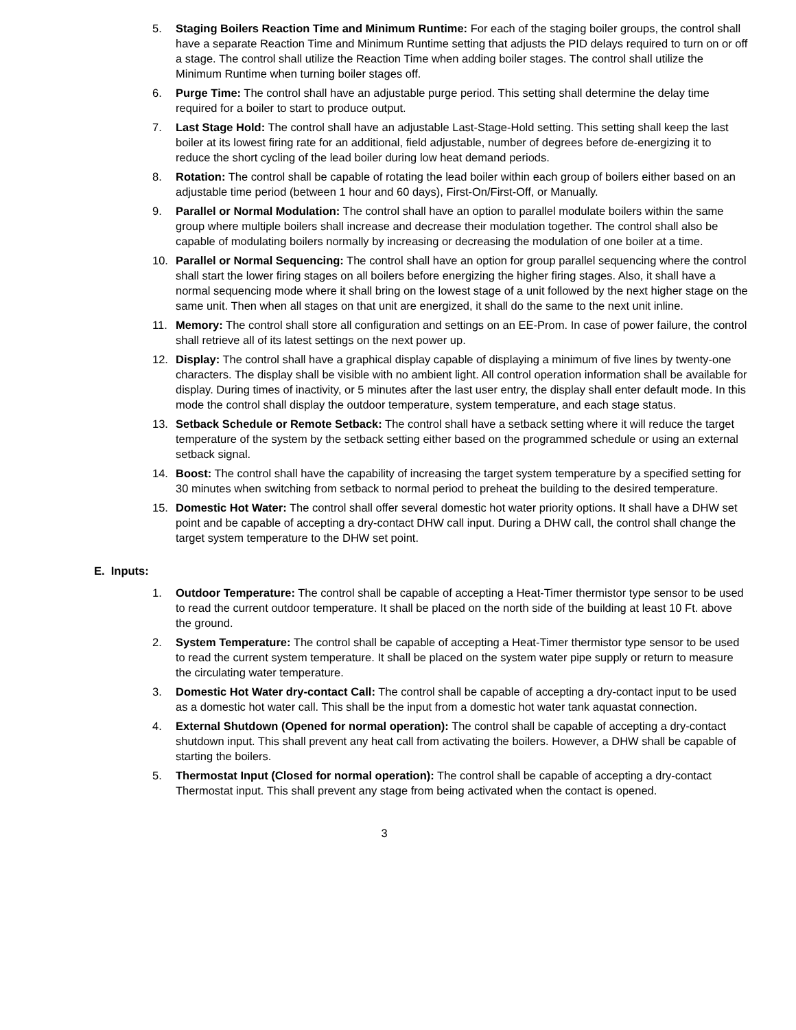5. Staging Boilers Reaction Time and Minimum Runtime: For each of the staging boiler groups, the control shall have a separate Reaction Time and Minimum Runtime setting that adjusts the PID delays required to turn on or off a stage. The control shall utilize the Reaction Time when adding boiler stages. The control shall utilize the Minimum Runtime when turning boiler stages off.
6. Purge Time: The control shall have an adjustable purge period. This setting shall determine the delay time required for a boiler to start to produce output.
7. Last Stage Hold: The control shall have an adjustable Last-Stage-Hold setting. This setting shall keep the last boiler at its lowest firing rate for an additional, field adjustable, number of degrees before de-energizing it to reduce the short cycling of the lead boiler during low heat demand periods.
8. Rotation: The control shall be capable of rotating the lead boiler within each group of boilers either based on an adjustable time period (between 1 hour and 60 days), First-On/First-Off, or Manually.
9. Parallel or Normal Modulation: The control shall have an option to parallel modulate boilers within the same group where multiple boilers shall increase and decrease their modulation together. The control shall also be capable of modulating boilers normally by increasing or decreasing the modulation of one boiler at a time.
10. Parallel or Normal Sequencing: The control shall have an option for group parallel sequencing where the control shall start the lower firing stages on all boilers before energizing the higher firing stages. Also, it shall have a normal sequencing mode where it shall bring on the lowest stage of a unit followed by the next higher stage on the same unit. Then when all stages on that unit are energized, it shall do the same to the next unit inline.
11. Memory: The control shall store all configuration and settings on an EE-Prom. In case of power failure, the control shall retrieve all of its latest settings on the next power up.
12. Display: The control shall have a graphical display capable of displaying a minimum of five lines by twenty-one characters. The display shall be visible with no ambient light. All control operation information shall be available for display. During times of inactivity, or 5 minutes after the last user entry, the display shall enter default mode. In this mode the control shall display the outdoor temperature, system temperature, and each stage status.
13. Setback Schedule or Remote Setback: The control shall have a setback setting where it will reduce the target temperature of the system by the setback setting either based on the programmed schedule or using an external setback signal.
14. Boost: The control shall have the capability of increasing the target system temperature by a specified setting for 30 minutes when switching from setback to normal period to preheat the building to the desired temperature.
15. Domestic Hot Water: The control shall offer several domestic hot water priority options. It shall have a DHW set point and be capable of accepting a dry-contact DHW call input. During a DHW call, the control shall change the target system temperature to the DHW set point.
E. Inputs:
1. Outdoor Temperature: The control shall be capable of accepting a Heat-Timer thermistor type sensor to be used to read the current outdoor temperature. It shall be placed on the north side of the building at least 10 Ft. above the ground.
2. System Temperature: The control shall be capable of accepting a Heat-Timer thermistor type sensor to be used to read the current system temperature. It shall be placed on the system water pipe supply or return to measure the circulating water temperature.
3. Domestic Hot Water dry-contact Call: The control shall be capable of accepting a dry-contact input to be used as a domestic hot water call. This shall be the input from a domestic hot water tank aquastat connection.
4. External Shutdown (Opened for normal operation): The control shall be capable of accepting a dry-contact shutdown input. This shall prevent any heat call from activating the boilers. However, a DHW shall be capable of starting the boilers.
5. Thermostat Input (Closed for normal operation): The control shall be capable of accepting a dry-contact Thermostat input. This shall prevent any stage from being activated when the contact is opened.
3